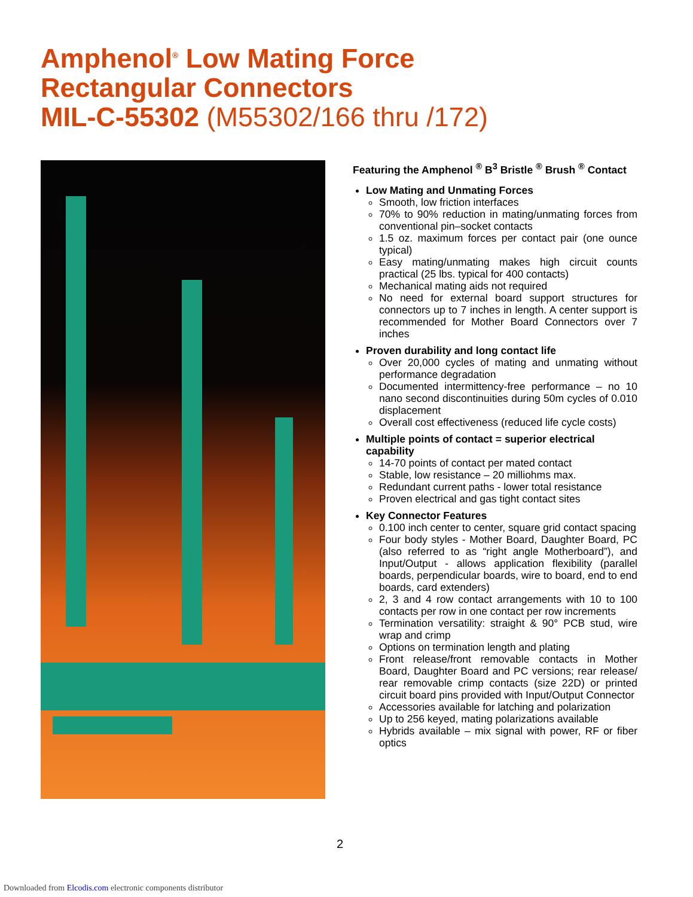Amphenol<sup>®</sup> Low Mating Force
Rectangular Connectors
MIL-C-55302 (M55302/166 thru /172)
Featuring the Amphenol <sup>®</sup> B<sup>3</sup> Bristle <sup>®</sup> Brush <sup>®</sup> Contact
Low Mating and Unmating Forces
Smooth, low friction interfaces
70% to 90% reduction in mating/unmating forces from conventional pin–socket contacts
1.5 oz. maximum forces per contact pair (one ounce typical)
Easy mating/unmating makes high circuit counts practical (25 lbs. typical for 400 contacts)
Mechanical mating aids not required
No need for external board support structures for connectors up to 7 inches in length. A center support is recommended for Mother Board Connectors over 7 inches
Proven durability and long contact life
Over 20,000 cycles of mating and unmating without performance degradation
Documented intermittency-free performance – no 10 nano second discontinuities during 50m cycles of 0.010 displacement
Overall cost effectiveness (reduced life cycle costs)
Multiple points of contact = superior electrical capability
14-70 points of contact per mated contact
Stable, low resistance – 20 milliohms max.
Redundant current paths - lower total resistance
Proven electrical and gas tight contact sites
Key Connector Features
0.100 inch center to center, square grid contact spacing
Four body styles - Mother Board, Daughter Board, PC (also referred to as “right angle Motherboard”), and Input/Output - allows application flexibility (parallel boards, perpendicular boards, wire to board, end to end boards, card extenders)
2, 3 and 4 row contact arrangements with 10 to 100 contacts per row in one contact per row increments
Termination versatility: straight & 90° PCB stud, wire wrap and crimp
Options on termination length and plating
Front release/front removable contacts in Mother Board, Daughter Board and PC versions; rear release/ rear removable crimp contacts (size 22D) or printed circuit board pins provided with Input/Output Connector
Accessories available for latching and polarization
Up to 256 keyed, mating polarizations available
Hybrids available – mix signal with power, RF or fiber optics
2
Downloaded from Elcodis.com electronic components distributor